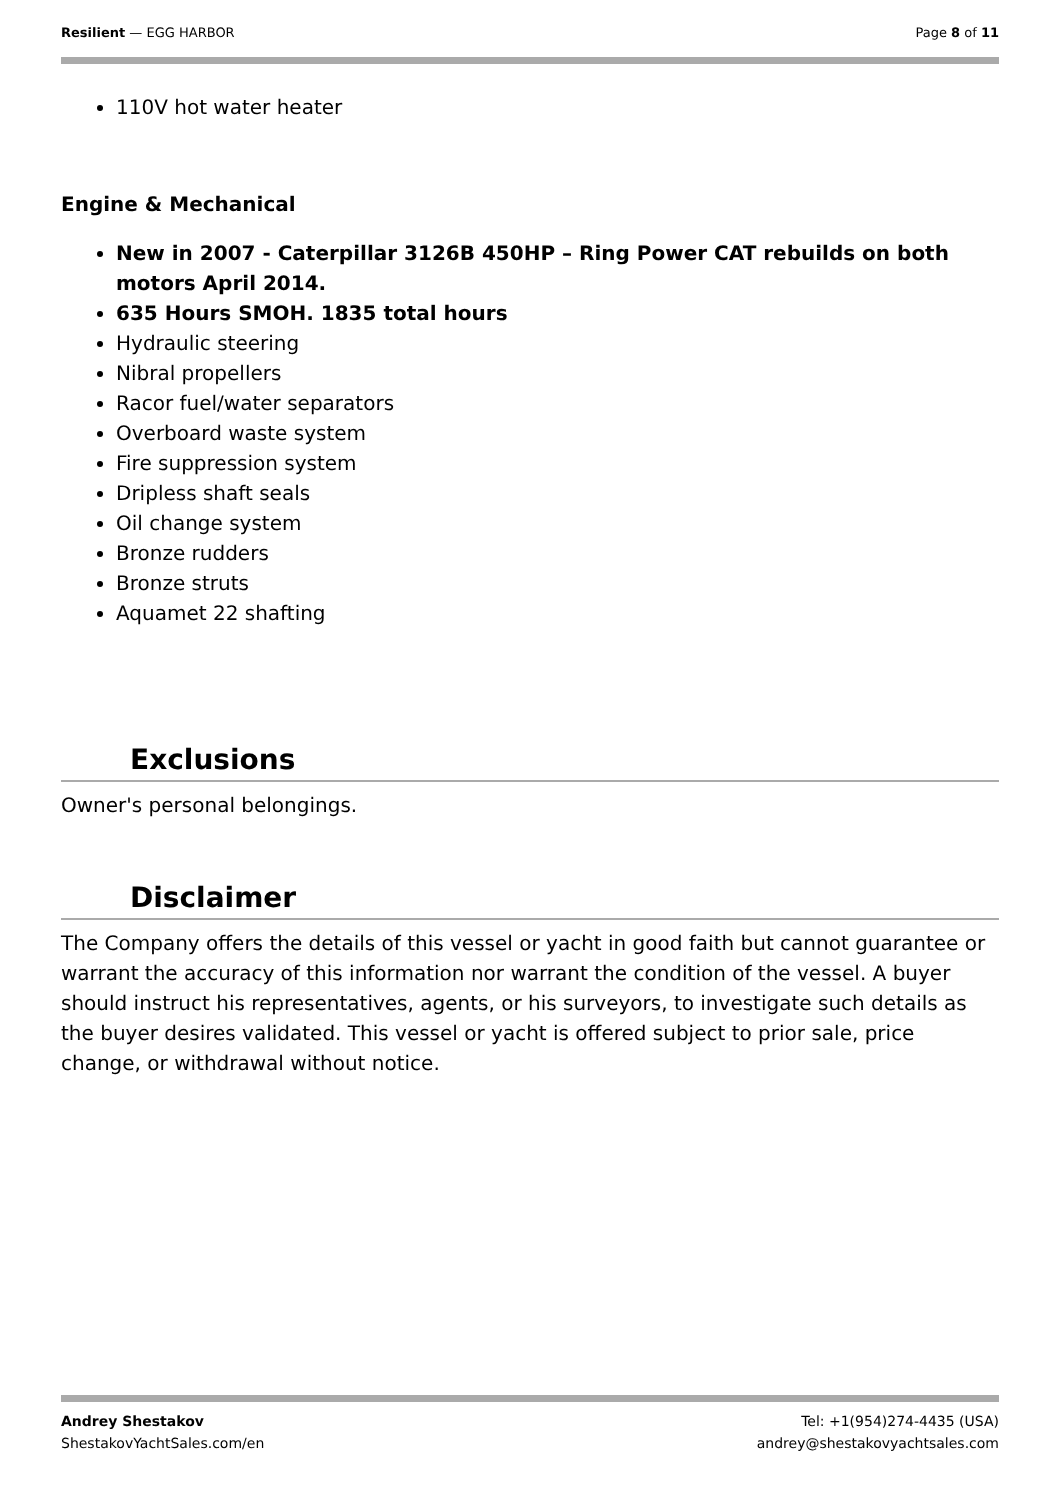Resilient — EGG HARBOR Page 8 of 11
110V hot water heater
Engine & Mechanical
New in 2007 - Caterpillar 3126B 450HP – Ring Power CAT rebuilds on both motors April 2014.
635 Hours SMOH. 1835 total hours
Hydraulic steering
Nibral propellers
Racor fuel/water separators
Overboard waste system
Fire suppression system
Dripless shaft seals
Oil change system
Bronze rudders
Bronze struts
Aquamet 22 shafting
Exclusions
Owner's personal belongings.
Disclaimer
The Company offers the details of this vessel or yacht in good faith but cannot guarantee or warrant the accuracy of this information nor warrant the condition of the vessel. A buyer should instruct his representatives, agents, or his surveyors, to investigate such details as the buyer desires validated. This vessel or yacht is offered subject to prior sale, price change, or withdrawal without notice.
Andrey Shestakov
ShestakovYachtSales.com/en
Tel: +1(954)274-4435 (USA)
andrey@shestakovyachtsales.com